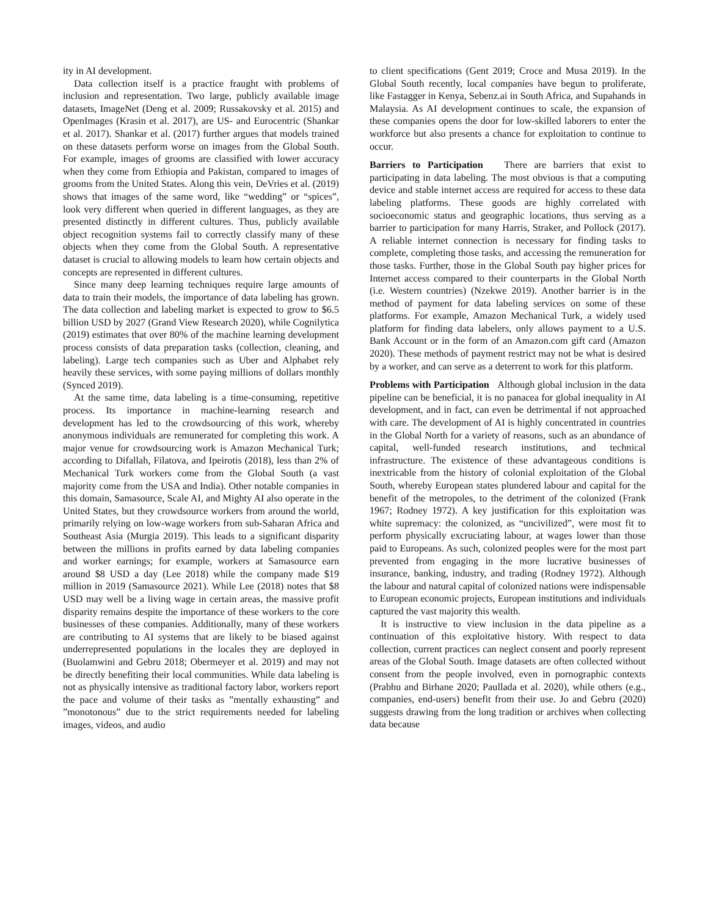ity in AI development.
Data collection itself is a practice fraught with problems of inclusion and representation. Two large, publicly available image datasets, ImageNet (Deng et al. 2009; Russakovsky et al. 2015) and OpenImages (Krasin et al. 2017), are US- and Eurocentric (Shankar et al. 2017). Shankar et al. (2017) further argues that models trained on these datasets perform worse on images from the Global South. For example, images of grooms are classified with lower accuracy when they come from Ethiopia and Pakistan, compared to images of grooms from the United States. Along this vein, DeVries et al. (2019) shows that images of the same word, like “wedding” or “spices”, look very different when queried in different languages, as they are presented distinctly in different cultures. Thus, publicly available object recognition systems fail to correctly classify many of these objects when they come from the Global South. A representative dataset is crucial to allowing models to learn how certain objects and concepts are represented in different cultures.
Since many deep learning techniques require large amounts of data to train their models, the importance of data labeling has grown. The data collection and labeling market is expected to grow to $6.5 billion USD by 2027 (Grand View Research 2020), while Cognilytica (2019) estimates that over 80% of the machine learning development process consists of data preparation tasks (collection, cleaning, and labeling). Large tech companies such as Uber and Alphabet rely heavily these services, with some paying millions of dollars monthly (Synced 2019).
At the same time, data labeling is a time-consuming, repetitive process. Its importance in machine-learning research and development has led to the crowdsourcing of this work, whereby anonymous individuals are remunerated for completing this work. A major venue for crowdsourcing work is Amazon Mechanical Turk; according to Difallah, Filatova, and Ipeirotis (2018), less than 2% of Mechanical Turk workers come from the Global South (a vast majority come from the USA and India). Other notable companies in this domain, Samasource, Scale AI, and Mighty AI also operate in the United States, but they crowdsource workers from around the world, primarily relying on low-wage workers from sub-Saharan Africa and Southeast Asia (Murgia 2019). This leads to a significant disparity between the millions in profits earned by data labeling companies and worker earnings; for example, workers at Samasource earn around $8 USD a day (Lee 2018) while the company made $19 million in 2019 (Samasource 2021). While Lee (2018) notes that $8 USD may well be a living wage in certain areas, the massive profit disparity remains despite the importance of these workers to the core businesses of these companies. Additionally, many of these workers are contributing to AI systems that are likely to be biased against underrepresented populations in the locales they are deployed in (Buolamwini and Gebru 2018; Obermeyer et al. 2019) and may not be directly benefiting their local communities. While data labeling is not as physically intensive as traditional factory labor, workers report the pace and volume of their tasks as ”mentally exhausting” and ”monotonous” due to the strict requirements needed for labeling images, videos, and audio
to client specifications (Gent 2019; Croce and Musa 2019). In the Global South recently, local companies have begun to proliferate, like Fastagger in Kenya, Sebenz.ai in South Africa, and Supahands in Malaysia. As AI development continues to scale, the expansion of these companies opens the door for low-skilled laborers to enter the workforce but also presents a chance for exploitation to continue to occur.
Barriers to Participation There are barriers that exist to participating in data labeling. The most obvious is that a computing device and stable internet access are required for access to these data labeling platforms. These goods are highly correlated with socioeconomic status and geographic locations, thus serving as a barrier to participation for many Harris, Straker, and Pollock (2017). A reliable internet connection is necessary for finding tasks to complete, completing those tasks, and accessing the remuneration for those tasks. Further, those in the Global South pay higher prices for Internet access compared to their counterparts in the Global North (i.e. Western countries) (Nzekwe 2019). Another barrier is in the method of payment for data labeling services on some of these platforms. For example, Amazon Mechanical Turk, a widely used platform for finding data labelers, only allows payment to a U.S. Bank Account or in the form of an Amazon.com gift card (Amazon 2020). These methods of payment restrict may not be what is desired by a worker, and can serve as a deterrent to work for this platform.
Problems with Participation Although global inclusion in the data pipeline can be beneficial, it is no panacea for global inequality in AI development, and in fact, can even be detrimental if not approached with care. The development of AI is highly concentrated in countries in the Global North for a variety of reasons, such as an abundance of capital, well-funded research institutions, and technical infrastructure. The existence of these advantageous conditions is inextricable from the history of colonial exploitation of the Global South, whereby European states plundered labour and capital for the benefit of the metropoles, to the detriment of the colonized (Frank 1967; Rodney 1972). A key justification for this exploitation was white supremacy: the colonized, as “uncivilized”, were most fit to perform physically excruciating labour, at wages lower than those paid to Europeans. As such, colonized peoples were for the most part prevented from engaging in the more lucrative businesses of insurance, banking, industry, and trading (Rodney 1972). Although the labour and natural capital of colonized nations were indispensable to European economic projects, European institutions and individuals captured the vast majority this wealth.
It is instructive to view inclusion in the data pipeline as a continuation of this exploitative history. With respect to data collection, current practices can neglect consent and poorly represent areas of the Global South. Image datasets are often collected without consent from the people involved, even in pornographic contexts (Prabhu and Birhane 2020; Paullada et al. 2020), while others (e.g., companies, end-users) benefit from their use. Jo and Gebru (2020) suggests drawing from the long tradition or archives when collecting data because